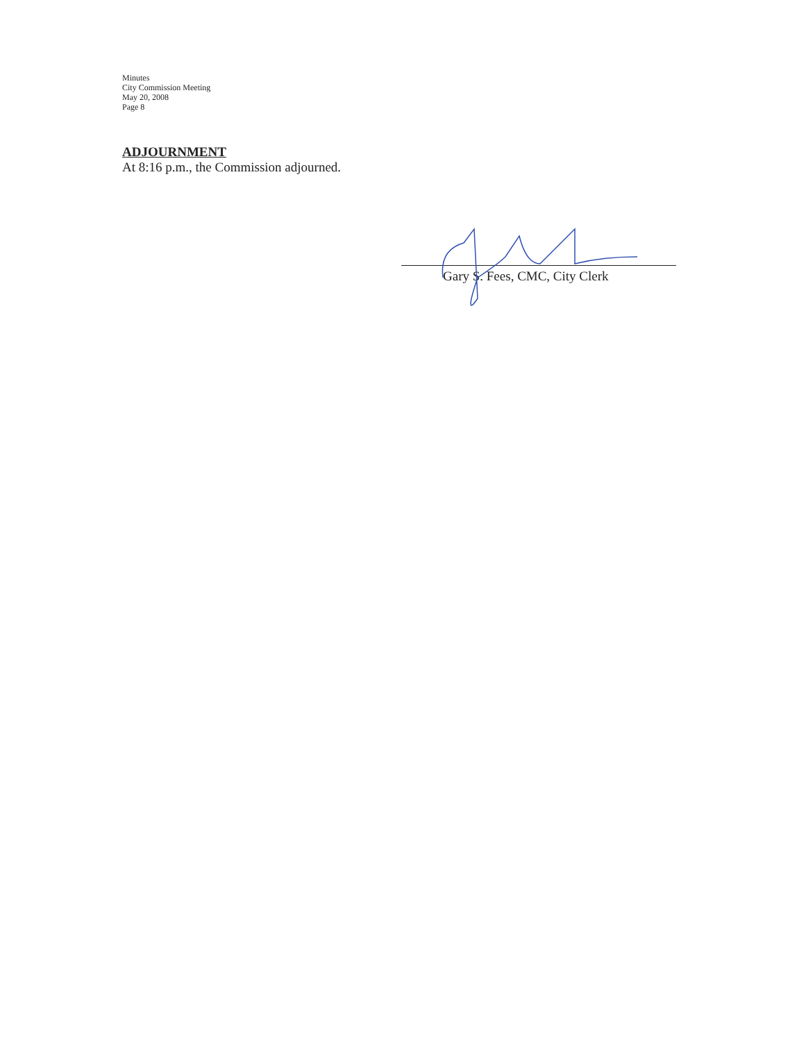Minutes
City Commission Meeting
May 20, 2008
Page 8
ADJOURNMENT
At 8:16 p.m., the Commission adjourned.
Gary S. Fees, CMC, City Clerk